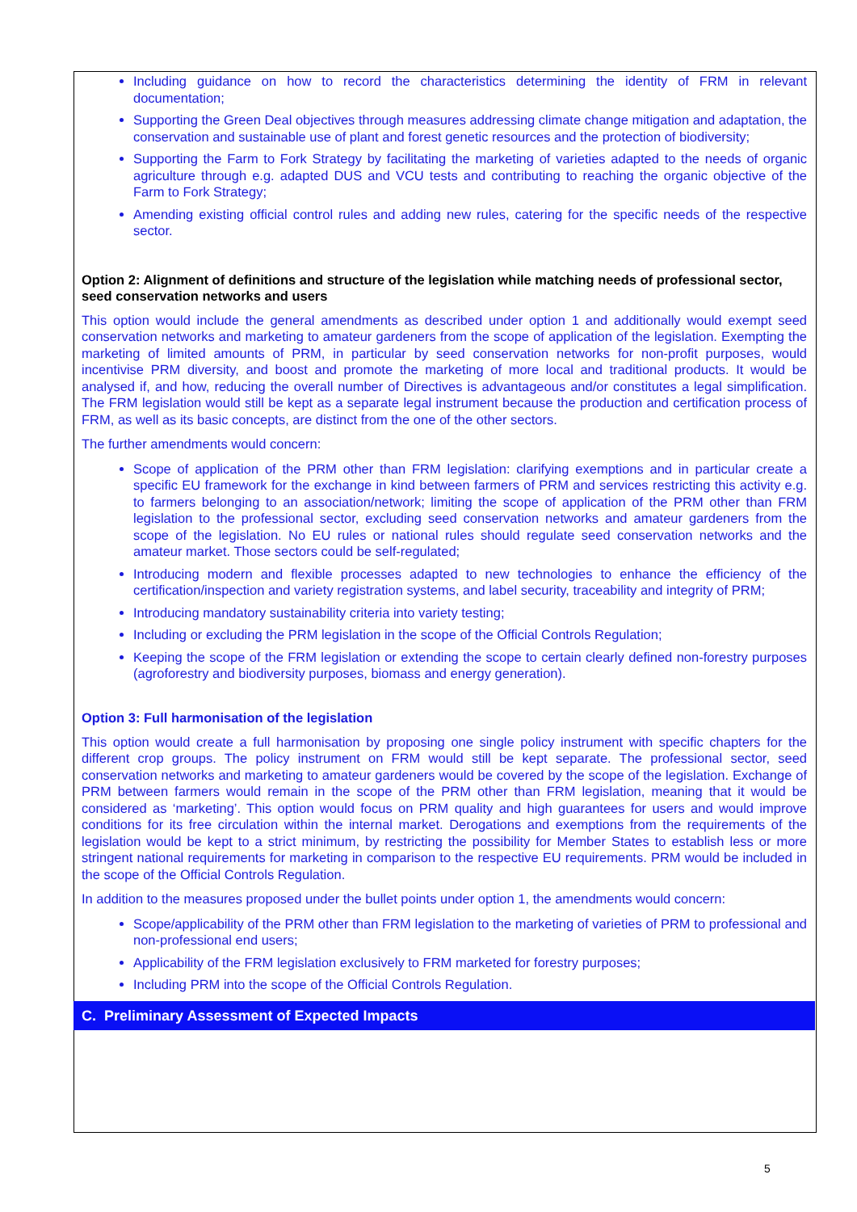Including guidance on how to record the characteristics determining the identity of FRM in relevant documentation;
Supporting the Green Deal objectives through measures addressing climate change mitigation and adaptation, the conservation and sustainable use of plant and forest genetic resources and the protection of biodiversity;
Supporting the Farm to Fork Strategy by facilitating the marketing of varieties adapted to the needs of organic agriculture through e.g. adapted DUS and VCU tests and contributing to reaching the organic objective of the Farm to Fork Strategy;
Amending existing official control rules and adding new rules, catering for the specific needs of the respective sector.
Option 2: Alignment of definitions and structure of the legislation while matching needs of professional sector, seed conservation networks and users
This option would include the general amendments as described under option 1 and additionally would exempt seed conservation networks and marketing to amateur gardeners from the scope of application of the legislation. Exempting the marketing of limited amounts of PRM, in particular by seed conservation networks for non-profit purposes, would incentivise PRM diversity, and boost and promote the marketing of more local and traditional products. It would be analysed if, and how, reducing the overall number of Directives is advantageous and/or constitutes a legal simplification. The FRM legislation would still be kept as a separate legal instrument because the production and certification process of FRM, as well as its basic concepts, are distinct from the one of the other sectors.
The further amendments would concern:
Scope of application of the PRM other than FRM legislation: clarifying exemptions and in particular create a specific EU framework for the exchange in kind between farmers of PRM and services restricting this activity e.g. to farmers belonging to an association/network; limiting the scope of application of the PRM other than FRM legislation to the professional sector, excluding seed conservation networks and amateur gardeners from the scope of the legislation. No EU rules or national rules should regulate seed conservation networks and the amateur market. Those sectors could be self-regulated;
Introducing modern and flexible processes adapted to new technologies to enhance the efficiency of the certification/inspection and variety registration systems, and label security, traceability and integrity of PRM;
Introducing mandatory sustainability criteria into variety testing;
Including or excluding the PRM legislation in the scope of the Official Controls Regulation;
Keeping the scope of the FRM legislation or extending the scope to certain clearly defined non-forestry purposes (agroforestry and biodiversity purposes, biomass and energy generation).
Option 3: Full harmonisation of the legislation
This option would create a full harmonisation by proposing one single policy instrument with specific chapters for the different crop groups. The policy instrument on FRM would still be kept separate. The professional sector, seed conservation networks and marketing to amateur gardeners would be covered by the scope of the legislation. Exchange of PRM between farmers would remain in the scope of the PRM other than FRM legislation, meaning that it would be considered as ‘marketing’. This option would focus on PRM quality and high guarantees for users and would improve conditions for its free circulation within the internal market. Derogations and exemptions from the requirements of the legislation would be kept to a strict minimum, by restricting the possibility for Member States to establish less or more stringent national requirements for marketing in comparison to the respective EU requirements. PRM would be included in the scope of the Official Controls Regulation.
In addition to the measures proposed under the bullet points under option 1, the amendments would concern:
Scope/applicability of the PRM other than FRM legislation to the marketing of varieties of PRM to professional and non-professional end users;
Applicability of the FRM legislation exclusively to FRM marketed for forestry purposes;
Including PRM into the scope of the Official Controls Regulation.
C. Preliminary Assessment of Expected Impacts
5